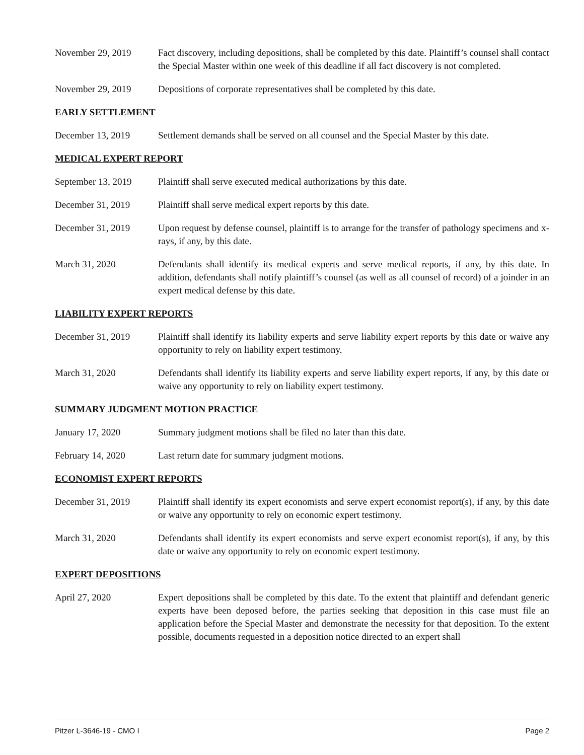November 29, 2019 Fact discovery, including depositions, shall be completed by this date. Plaintiff’s counsel shall contact the Special Master within one week of this deadline if all fact discovery is not completed.
November 29, 2019 Depositions of corporate representatives shall be completed by this date.
EARLY SETTLEMENT
December 13, 2019 Settlement demands shall be served on all counsel and the Special Master by this date.
MEDICAL EXPERT REPORT
September 13, 2019
Plaintiff shall serve executed medical authorizations by this date.
December 31, 2019 Plaintiff shall serve medical expert reports by this date.
December 31, 2019 Upon request by defense counsel, plaintiff is to arrange for the transfer of pathology specimens and x-rays, if any, by this date.
March 31, 2020 Defendants shall identify its medical experts and serve medical reports, if any, by this date. In addition, defendants shall notify plaintiff’s counsel (as well as all counsel of record) of a joinder in an expert medical defense by this date.
LIABILITY EXPERT REPORTS
December 31, 2019 Plaintiff shall identify its liability experts and serve liability expert reports by this date or waive any opportunity to rely on liability expert testimony.
March 31, 2020 Defendants shall identify its liability experts and serve liability expert reports, if any, by this date or waive any opportunity to rely on liability expert testimony.
SUMMARY JUDGMENT MOTION PRACTICE
January 17, 2020 Summary judgment motions shall be filed no later than this date.
February 14, 2020 Last return date for summary judgment motions.
ECONOMIST EXPERT REPORTS
December 31, 2019 Plaintiff shall identify its expert economists and serve expert economist report(s), if any, by this date or waive any opportunity to rely on economic expert testimony.
March 31, 2020 Defendants shall identify its expert economists and serve expert economist report(s), if any, by this date or waive any opportunity to rely on economic expert testimony.
EXPERT DEPOSITIONS
April 27, 2020 Expert depositions shall be completed by this date. To the extent that plaintiff and defendant generic experts have been deposed before, the parties seeking that deposition in this case must file an application before the Special Master and demonstrate the necessity for that deposition. To the extent possible, documents requested in a deposition notice directed to an expert shall
Pitzer L-3646-19 - CMO I Page 2